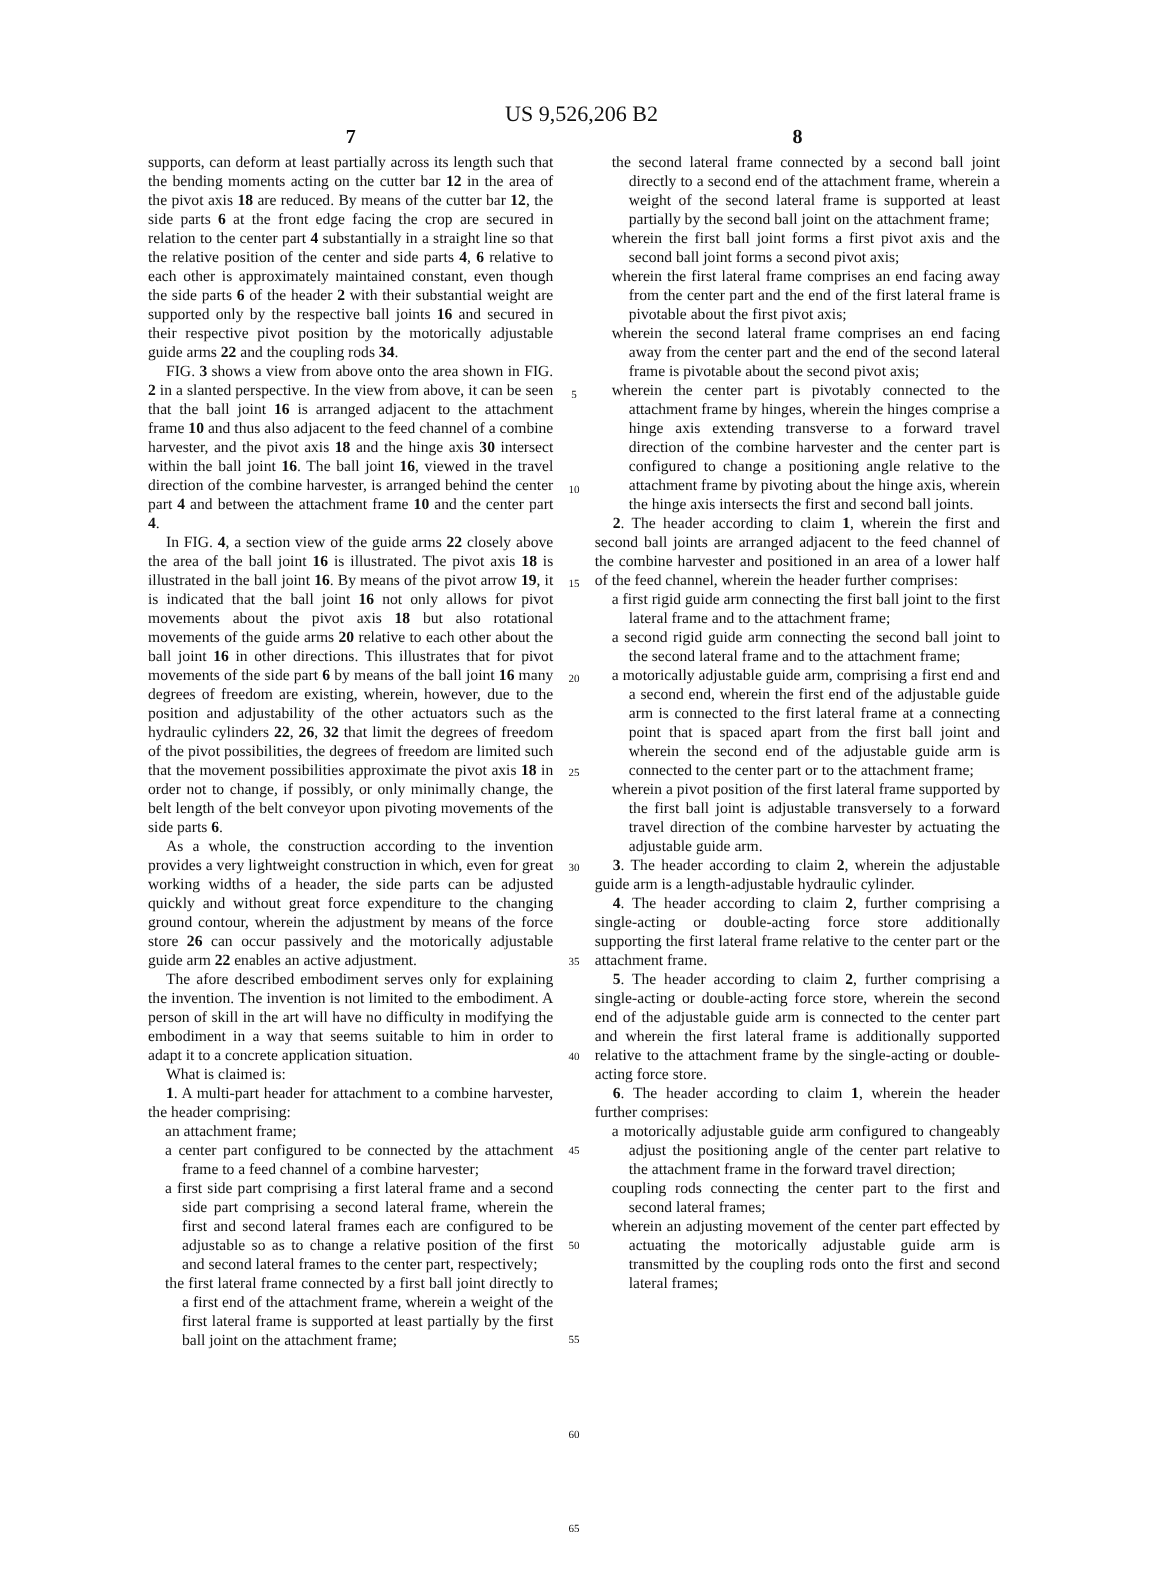US 9,526,206 B2
7
supports, can deform at least partially across its length such that the bending moments acting on the cutter bar 12 in the area of the pivot axis 18 are reduced. By means of the cutter bar 12, the side parts 6 at the front edge facing the crop are secured in relation to the center part 4 substantially in a straight line so that the relative position of the center and side parts 4, 6 relative to each other is approximately maintained constant, even though the side parts 6 of the header 2 with their substantial weight are supported only by the respective ball joints 16 and secured in their respective pivot position by the motorically adjustable guide arms 22 and the coupling rods 34.
FIG. 3 shows a view from above onto the area shown in FIG. 2 in a slanted perspective. In the view from above, it can be seen that the ball joint 16 is arranged adjacent to the attachment frame 10 and thus also adjacent to the feed channel of a combine harvester, and the pivot axis 18 and the hinge axis 30 intersect within the ball joint 16. The ball joint 16, viewed in the travel direction of the combine harvester, is arranged behind the center part 4 and between the attachment frame 10 and the center part 4.
In FIG. 4, a section view of the guide arms 22 closely above the area of the ball joint 16 is illustrated. The pivot axis 18 is illustrated in the ball joint 16. By means of the pivot arrow 19, it is indicated that the ball joint 16 not only allows for pivot movements about the pivot axis 18 but also rotational movements of the guide arms 20 relative to each other about the ball joint 16 in other directions. This illustrates that for pivot movements of the side part 6 by means of the ball joint 16 many degrees of freedom are existing, wherein, however, due to the position and adjustability of the other actuators such as the hydraulic cylinders 22, 26, 32 that limit the degrees of freedom of the pivot possibilities, the degrees of freedom are limited such that the movement possibilities approximate the pivot axis 18 in order not to change, if possibly, or only minimally change, the belt length of the belt conveyor upon pivoting movements of the side parts 6.
As a whole, the construction according to the invention provides a very lightweight construction in which, even for great working widths of a header, the side parts can be adjusted quickly and without great force expenditure to the changing ground contour, wherein the adjustment by means of the force store 26 can occur passively and the motorically adjustable guide arm 22 enables an active adjustment.
The afore described embodiment serves only for explaining the invention. The invention is not limited to the embodiment. A person of skill in the art will have no difficulty in modifying the embodiment in a way that seems suitable to him in order to adapt it to a concrete application situation.
What is claimed is:
1. A multi-part header for attachment to a combine harvester, the header comprising:
an attachment frame;
a center part configured to be connected by the attachment frame to a feed channel of a combine harvester;
a first side part comprising a first lateral frame and a second side part comprising a second lateral frame, wherein the first and second lateral frames each are configured to be adjustable so as to change a relative position of the first and second lateral frames to the center part, respectively;
the first lateral frame connected by a first ball joint directly to a first end of the attachment frame, wherein a weight of the first lateral frame is supported at least partially by the first ball joint on the attachment frame;
5
10
15
20
25
30
35
40
45
50
55
60
65
8
the second lateral frame connected by a second ball joint directly to a second end of the attachment frame, wherein a weight of the second lateral frame is supported at least partially by the second ball joint on the attachment frame;
wherein the first ball joint forms a first pivot axis and the second ball joint forms a second pivot axis;
wherein the first lateral frame comprises an end facing away from the center part and the end of the first lateral frame is pivotable about the first pivot axis;
wherein the second lateral frame comprises an end facing away from the center part and the end of the second lateral frame is pivotable about the second pivot axis;
wherein the center part is pivotably connected to the attachment frame by hinges, wherein the hinges comprise a hinge axis extending transverse to a forward travel direction of the combine harvester and the center part is configured to change a positioning angle relative to the attachment frame by pivoting about the hinge axis, wherein the hinge axis intersects the first and second ball joints.
2. The header according to claim 1, wherein the first and second ball joints are arranged adjacent to the feed channel of the combine harvester and positioned in an area of a lower half of the feed channel, wherein the header further comprises:
a first rigid guide arm connecting the first ball joint to the first lateral frame and to the attachment frame;
a second rigid guide arm connecting the second ball joint to the second lateral frame and to the attachment frame;
a motorically adjustable guide arm, comprising a first end and a second end, wherein the first end of the adjustable guide arm is connected to the first lateral frame at a connecting point that is spaced apart from the first ball joint and wherein the second end of the adjustable guide arm is connected to the center part or to the attachment frame;
wherein a pivot position of the first lateral frame supported by the first ball joint is adjustable transversely to a forward travel direction of the combine harvester by actuating the adjustable guide arm.
3. The header according to claim 2, wherein the adjustable guide arm is a length-adjustable hydraulic cylinder.
4. The header according to claim 2, further comprising a single-acting or double-acting force store additionally supporting the first lateral frame relative to the center part or the attachment frame.
5. The header according to claim 2, further comprising a single-acting or double-acting force store, wherein the second end of the adjustable guide arm is connected to the center part and wherein the first lateral frame is additionally supported relative to the attachment frame by the single-acting or double-acting force store.
6. The header according to claim 1, wherein the header further comprises:
a motorically adjustable guide arm configured to changeably adjust the positioning angle of the center part relative to the attachment frame in the forward travel direction;
coupling rods connecting the center part to the first and second lateral frames;
wherein an adjusting movement of the center part effected by actuating the motorically adjustable guide arm is transmitted by the coupling rods onto the first and second lateral frames;